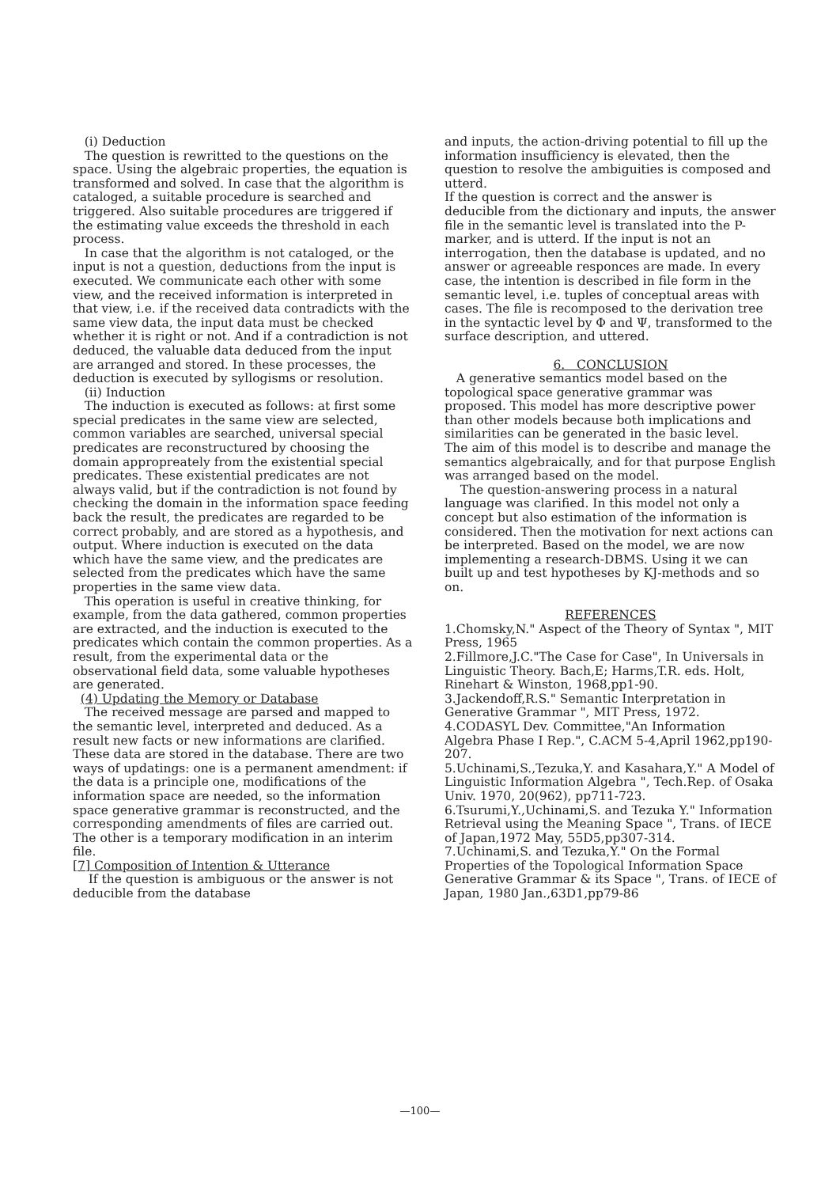(i) Deduction The question is rewritted to the questions on the space. Using the algebraic properties, the equation is transformed and solved. In case that the algorithm is cataloged, a suitable procedure is searched and triggered. Also suitable procedures are triggered if the estimating value exceeds the threshold in each process. In case that the algorithm is not cataloged, or the input is not a question, deductions from the input is executed. We communicate each other with some view, and the received information is interpreted in that view, i.e. if the received data contradicts with the same view data, the input data must be checked whether it is right or not. And if a contradiction is not deduced, the valuable data deduced from the input are arranged and stored. In these processes, the deduction is executed by syllogisms or resolution. (ii) Induction The induction is executed as follows: at first some special predicates in the same view are selected, common variables are searched, universal special predicates are reconstructured by choosing the domain appropreately from the existential special predicates. These existential predicates are not always valid, but if the contradiction is not found by checking the domain in the information space feeding back the result, the predicates are regarded to be correct probably, and are stored as a hypothesis, and output. Where induction is executed on the data which have the same view, and the predicates are selected from the predicates which have the same properties in the same view data. This operation is useful in creative thinking, for example, from the data gathered, common properties are extracted, and the induction is executed to the predicates which contain the common properties. As a result, from the experimental data or the observational field data, some valuable hypotheses are generated. (4) Updating the Memory or Database The received message are parsed and mapped to the semantic level, interpreted and deduced. As a result new facts or new informations are clarified. These data are stored in the database. There are two ways of updatings: one is a permanent amendment: if the data is a principle one, modifications of the information space are needed, so the information space generative grammar is reconstructed, and the corresponding amendments of files are carried out. The other is a temporary modification in an interim file. [7] Composition of Intention & Utterance If the question is ambiguous or the answer is not deducible from the database
and inputs, the action-driving potential to fill up the information insufficiency is elevated, then the question to resolve the ambiguities is composed and utterd. If the question is correct and the answer is deducible from the dictionary and inputs, the answer file in the semantic level is translated into the P-marker, and is utterd. If the input is not an interrogation, then the database is updated, and no answer or agreeable responces are made. In every case, the intention is described in file form in the semantic level, i.e. tuples of conceptual areas with cases. The file is recomposed to the derivation tree in the syntactic level by Φ and Ψ, transformed to the surface description, and uttered.
6. CONCLUSION
A generative semantics model based on the topological space generative grammar was proposed. This model has more descriptive power than other models because both implications and similarities can be generated in the basic level. The aim of this model is to describe and manage the semantics algebraically, and for that purpose English was arranged based on the model. The question-answering process in a natural language was clarified. In this model not only a concept but also estimation of the information is considered. Then the motivation for next actions can be interpreted. Based on the model, we are now implementing a research-DBMS. Using it we can built up and test hypotheses by KJ-methods and so on.
REFERENCES
1.Chomsky,N." Aspect of the Theory of Syntax ", MIT Press, 1965 2.Fillmore,J.C."The Case for Case", In Universals in Linguistic Theory. Bach,E; Harms,T.R. eds. Holt, Rinehart & Winston, 1968,pp1-90. 3.Jackendoff,R.S." Semantic Interpretation in Generative Grammar ", MIT Press, 1972. 4.CODASYL Dev. Committee,"An Information Algebra Phase I Rep.", C.ACM 5-4,April 1962,pp190-207. 5.Uchinami,S.,Tezuka,Y. and Kasahara,Y." A Model of Linguistic Information Algebra ", Tech.Rep. of Osaka Univ. 1970, 20(962), pp711-723. 6.Tsurumi,Y.,Uchinami,S. and Tezuka Y." Information Retrieval using the Meaning Space ", Trans. of IECE of Japan,1972 May, 55D5,pp307-314. 7.Uchinami,S. and Tezuka,Y." On the Formal Properties of the Topological Information Space Generative Grammar & its Space ", Trans. of IECE of Japan, 1980 Jan.,63D1,pp79-86
—100—